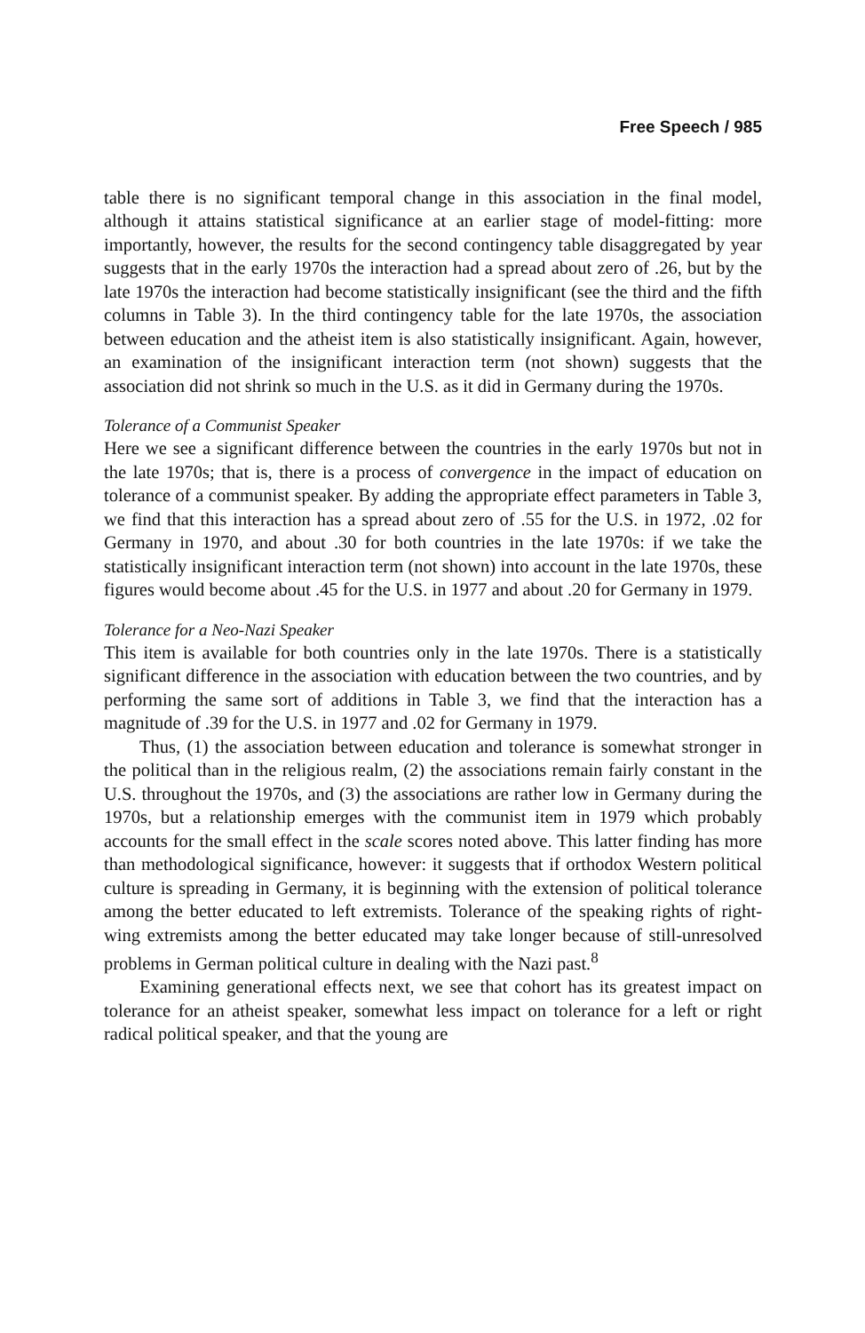Free Speech / 985
table there is no significant temporal change in this association in the final model, although it attains statistical significance at an earlier stage of model-fitting: more importantly, however, the results for the second contingency table disaggregated by year suggests that in the early 1970s the interaction had a spread about zero of .26, but by the late 1970s the interaction had become statistically insignificant (see the third and the fifth columns in Table 3). In the third contingency table for the late 1970s, the association between education and the atheist item is also statistically insignificant. Again, however, an examination of the insignificant interaction term (not shown) suggests that the association did not shrink so much in the U.S. as it did in Germany during the 1970s.
Tolerance of a Communist Speaker
Here we see a significant difference between the countries in the early 1970s but not in the late 1970s; that is, there is a process of convergence in the impact of education on tolerance of a communist speaker. By adding the appropriate effect parameters in Table 3, we find that this interaction has a spread about zero of .55 for the U.S. in 1972, .02 for Germany in 1970, and about .30 for both countries in the late 1970s: if we take the statistically insignificant interaction term (not shown) into account in the late 1970s, these figures would become about .45 for the U.S. in 1977 and about .20 for Germany in 1979.
Tolerance for a Neo-Nazi Speaker
This item is available for both countries only in the late 1970s. There is a statistically significant difference in the association with education between the two countries, and by performing the same sort of additions in Table 3, we find that the interaction has a magnitude of .39 for the U.S. in 1977 and .02 for Germany in 1979.
Thus, (1) the association between education and tolerance is somewhat stronger in the political than in the religious realm, (2) the associations remain fairly constant in the U.S. throughout the 1970s, and (3) the associations are rather low in Germany during the 1970s, but a relationship emerges with the communist item in 1979 which probably accounts for the small effect in the scale scores noted above. This latter finding has more than methodological significance, however: it suggests that if orthodox Western political culture is spreading in Germany, it is beginning with the extension of political tolerance among the better educated to left extremists. Tolerance of the speaking rights of right-wing extremists among the better educated may take longer because of still-unresolved problems in German political culture in dealing with the Nazi past.<sup>8</sup>
Examining generational effects next, we see that cohort has its greatest impact on tolerance for an atheist speaker, somewhat less impact on tolerance for a left or right radical political speaker, and that the young are